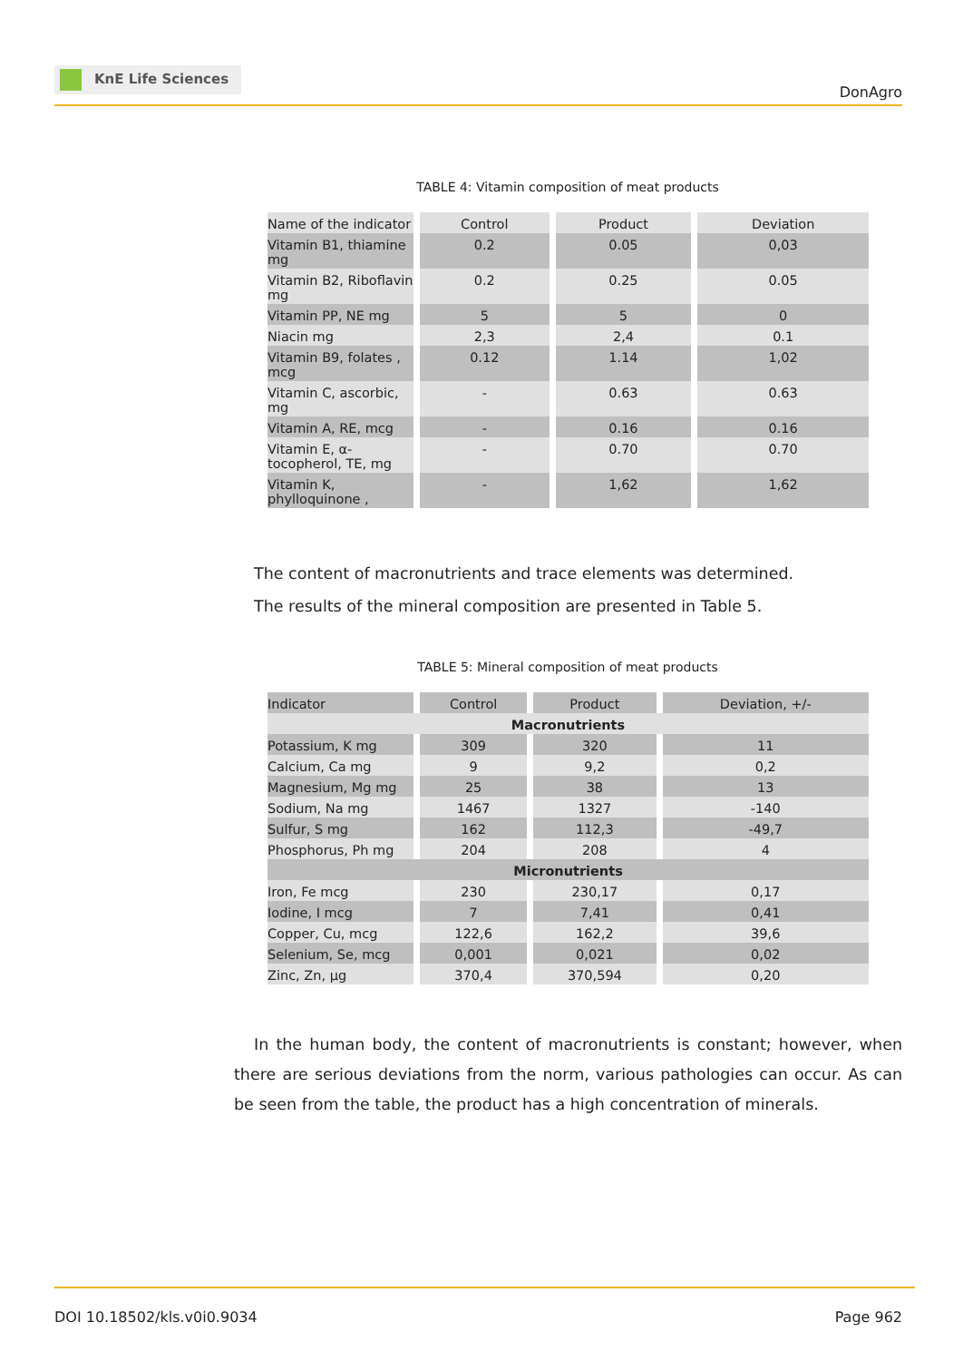KnE Life Sciences
DonAgro
TABLE 4: Vitamin composition of meat products
| Name of the indicator | Control | Product | Deviation |
| Vitamin B1, thiamine mg | 0.2 | 0.05 | 0,03 |
| Vitamin B2, Riboflavin mg | 0.2 | 0.25 | 0.05 |
| Vitamin PP, NE mg | 5 | 5 | 0 |
| Niacin mg | 2,3 | 2,4 | 0.1 |
| Vitamin B9, folates , mcg | 0.12 | 1.14 | 1,02 |
| Vitamin C, ascorbic, mg | - | 0.63 | 0.63 |
| Vitamin A, RE, mcg | - | 0.16 | 0.16 |
| Vitamin E, α-tocopherol, TE, mg | - | 0.70 | 0.70 |
| Vitamin K, phylloquinone , | - | 1,62 | 1,62 |
The content of macronutrients and trace elements was determined.
The results of the mineral composition are presented in Table 5.
TABLE 5: Mineral composition of meat products
| Indicator | Control | Product | Deviation, +/- |
| Macronutrients | | | |
| Potassium, K mg | 309 | 320 | 11 |
| Calcium, Ca mg | 9 | 9,2 | 0,2 |
| Magnesium, Mg mg | 25 | 38 | 13 |
| Sodium, Na mg | 1467 | 1327 | -140 |
| Sulfur, S mg | 162 | 112,3 | -49,7 |
| Phosphorus, Ph mg | 204 | 208 | 4 |
| Micronutrients | | | |
| Iron, Fe mcg | 230 | 230,17 | 0,17 |
| Iodine, I mcg | 7 | 7,41 | 0,41 |
| Copper, Cu, mcg | 122,6 | 162,2 | 39,6 |
| Selenium, Se, mcg | 0,001 | 0,021 | 0,02 |
| Zinc, Zn, μg | 370,4 | 370,594 | 0,20 |
In the human body, the content of macronutrients is constant; however, when there are serious deviations from the norm, various pathologies can occur. As can be seen from the table, the product has a high concentration of minerals.
DOI 10.18502/kls.v0i0.9034 Page 962